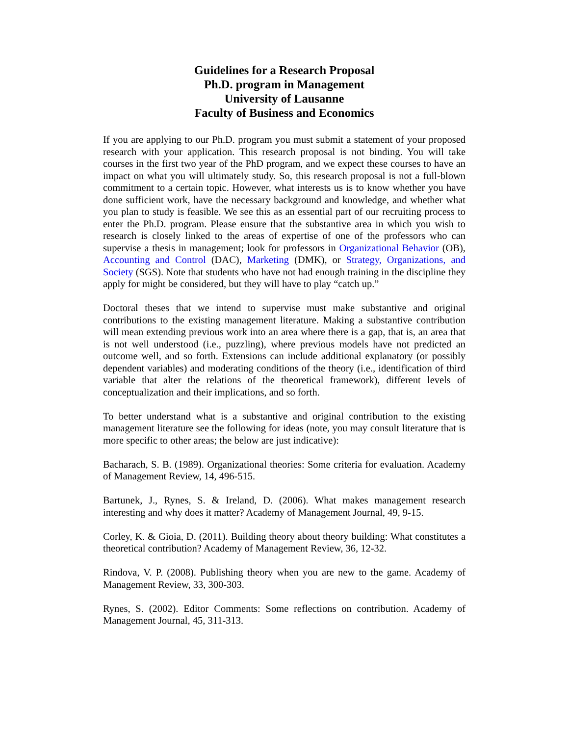Guidelines for a Research Proposal
Ph.D. program in Management
University of Lausanne
Faculty of Business and Economics
If you are applying to our Ph.D. program you must submit a statement of your proposed research with your application. This research proposal is not binding. You will take courses in the first two year of the PhD program, and we expect these courses to have an impact on what you will ultimately study. So, this research proposal is not a full-blown commitment to a certain topic. However, what interests us is to know whether you have done sufficient work, have the necessary background and knowledge, and whether what you plan to study is feasible. We see this as an essential part of our recruiting process to enter the Ph.D. program. Please ensure that the substantive area in which you wish to research is closely linked to the areas of expertise of one of the professors who can supervise a thesis in management; look for professors in Organizational Behavior (OB), Accounting and Control (DAC), Marketing (DMK), or Strategy, Organizations, and Society (SGS). Note that students who have not had enough training in the discipline they apply for might be considered, but they will have to play “catch up.”
Doctoral theses that we intend to supervise must make substantive and original contributions to the existing management literature. Making a substantive contribution will mean extending previous work into an area where there is a gap, that is, an area that is not well understood (i.e., puzzling), where previous models have not predicted an outcome well, and so forth. Extensions can include additional explanatory (or possibly dependent variables) and moderating conditions of the theory (i.e., identification of third variable that alter the relations of the theoretical framework), different levels of conceptualization and their implications, and so forth.
To better understand what is a substantive and original contribution to the existing management literature see the following for ideas (note, you may consult literature that is more specific to other areas; the below are just indicative):
Bacharach, S. B. (1989). Organizational theories: Some criteria for evaluation. Academy of Management Review, 14, 496-515.
Bartunek, J., Rynes, S. & Ireland, D. (2006). What makes management research interesting and why does it matter? Academy of Management Journal, 49, 9-15.
Corley, K. & Gioia, D. (2011). Building theory about theory building: What constitutes a theoretical contribution? Academy of Management Review, 36, 12-32.
Rindova, V. P. (2008). Publishing theory when you are new to the game. Academy of Management Review, 33, 300-303.
Rynes, S. (2002). Editor Comments: Some reflections on contribution. Academy of Management Journal, 45, 311-313.